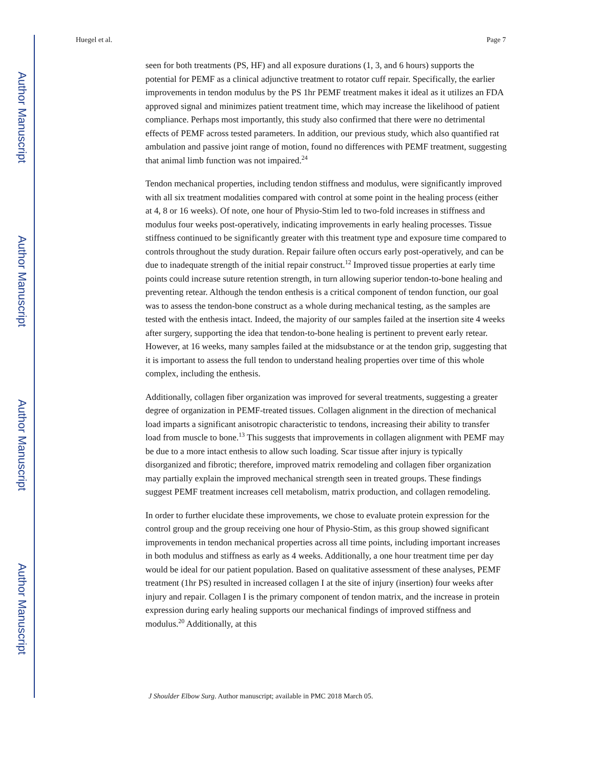Author Manuscript
Author Manuscript
Author Manuscript
Author Manuscript
Huegel et al. Page 7
seen for both treatments (PS, HF) and all exposure durations (1, 3, and 6 hours) supports the potential for PEMF as a clinical adjunctive treatment to rotator cuff repair. Specifically, the earlier improvements in tendon modulus by the PS 1hr PEMF treatment makes it ideal as it utilizes an FDA approved signal and minimizes patient treatment time, which may increase the likelihood of patient compliance. Perhaps most importantly, this study also confirmed that there were no detrimental effects of PEMF across tested parameters. In addition, our previous study, which also quantified rat ambulation and passive joint range of motion, found no differences with PEMF treatment, suggesting that animal limb function was not impaired.<sup>24</sup>
Tendon mechanical properties, including tendon stiffness and modulus, were significantly improved with all six treatment modalities compared with control at some point in the healing process (either at 4, 8 or 16 weeks). Of note, one hour of Physio-Stim led to two-fold increases in stiffness and modulus four weeks post-operatively, indicating improvements in early healing processes. Tissue stiffness continued to be significantly greater with this treatment type and exposure time compared to controls throughout the study duration. Repair failure often occurs early post-operatively, and can be due to inadequate strength of the initial repair construct.<sup>12</sup> Improved tissue properties at early time points could increase suture retention strength, in turn allowing superior tendon-to-bone healing and preventing retear. Although the tendon enthesis is a critical component of tendon function, our goal was to assess the tendon-bone construct as a whole during mechanical testing, as the samples are tested with the enthesis intact. Indeed, the majority of our samples failed at the insertion site 4 weeks after surgery, supporting the idea that tendon-to-bone healing is pertinent to prevent early retear. However, at 16 weeks, many samples failed at the midsubstance or at the tendon grip, suggesting that it is important to assess the full tendon to understand healing properties over time of this whole complex, including the enthesis.
Additionally, collagen fiber organization was improved for several treatments, suggesting a greater degree of organization in PEMF-treated tissues. Collagen alignment in the direction of mechanical load imparts a significant anisotropic characteristic to tendons, increasing their ability to transfer load from muscle to bone.<sup>13</sup> This suggests that improvements in collagen alignment with PEMF may be due to a more intact enthesis to allow such loading. Scar tissue after injury is typically disorganized and fibrotic; therefore, improved matrix remodeling and collagen fiber organization may partially explain the improved mechanical strength seen in treated groups. These findings suggest PEMF treatment increases cell metabolism, matrix production, and collagen remodeling.
In order to further elucidate these improvements, we chose to evaluate protein expression for the control group and the group receiving one hour of Physio-Stim, as this group showed significant improvements in tendon mechanical properties across all time points, including important increases in both modulus and stiffness as early as 4 weeks. Additionally, a one hour treatment time per day would be ideal for our patient population. Based on qualitative assessment of these analyses, PEMF treatment (1hr PS) resulted in increased collagen I at the site of injury (insertion) four weeks after injury and repair. Collagen I is the primary component of tendon matrix, and the increase in protein expression during early healing supports our mechanical findings of improved stiffness and modulus.<sup>20</sup> Additionally, at this
J Shoulder Elbow Surg. Author manuscript; available in PMC 2018 March 05.